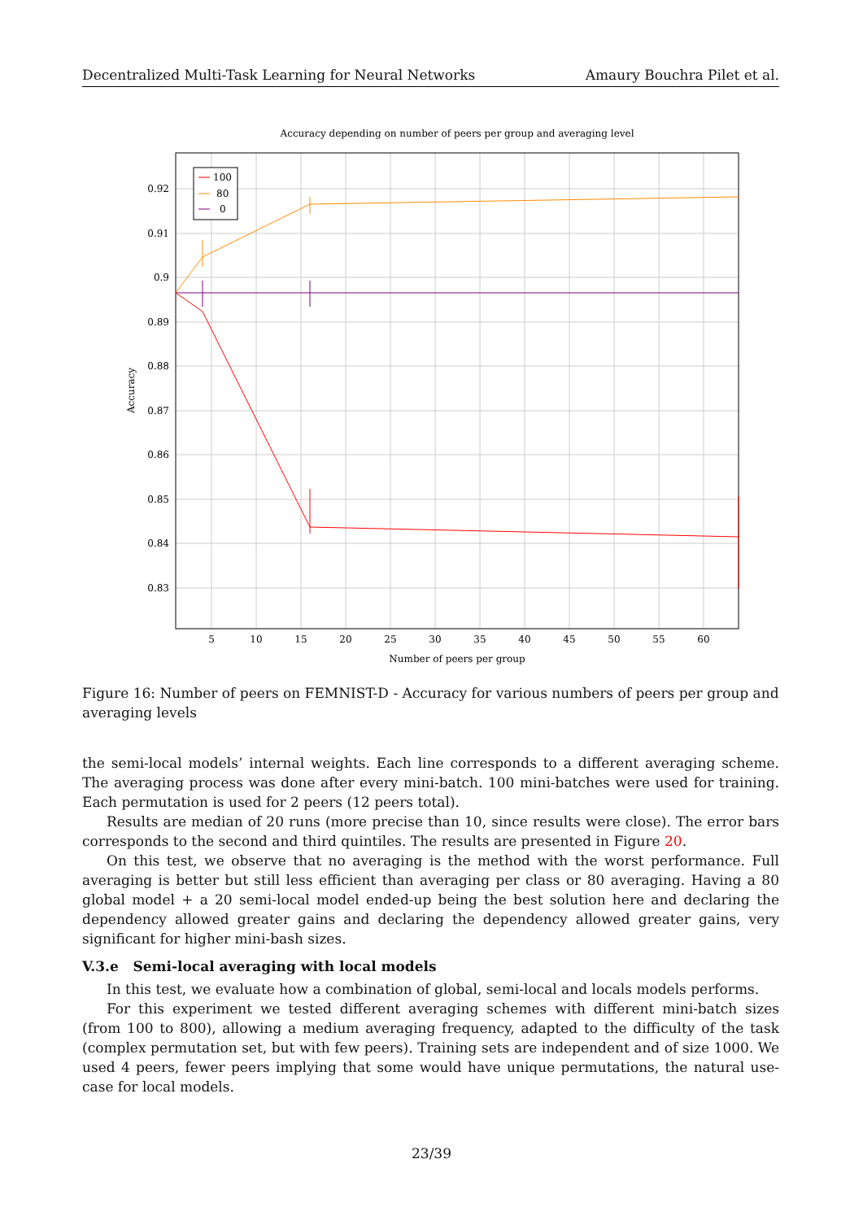Decentralized Multi-Task Learning for Neural Networks Amaury Bouchra Pilet et al.
Accuracy depending on number of peers per group and averaging level
0.92
0.91
0.9
0.89
0.88
0.87
0.86
0.85
0.84
0.83
5
10
15
20
25
30
35
40
45
50
55
60
Number of peers per group
Accuracy
100
80
0
Figure 16: Number of peers on FEMNIST-D - Accuracy for various numbers of peers per group and averaging levels
the semi-local models’ internal weights. Each line corresponds to a different averaging scheme. The averaging process was done after every mini-batch. 100 mini-batches were used for training. Each permutation is used for 2 peers (12 peers total).
Results are median of 20 runs (more precise than 10, since results were close). The error bars corresponds to the second and third quintiles. The results are presented in Figure 20.
On this test, we observe that no averaging is the method with the worst performance. Full averaging is better but still less efficient than averaging per class or 80 averaging. Having a 80 global model + a 20 semi-local model ended-up being the best solution here and declaring the dependency allowed greater gains and declaring the dependency allowed greater gains, very significant for higher mini-bash sizes.
V.3.e Semi-local averaging with local models
In this test, we evaluate how a combination of global, semi-local and locals models performs.
For this experiment we tested different averaging schemes with different mini-batch sizes (from 100 to 800), allowing a medium averaging frequency, adapted to the difficulty of the task (complex permutation set, but with few peers). Training sets are independent and of size 1000. We used 4 peers, fewer peers implying that some would have unique permutations, the natural use-case for local models.
23/39